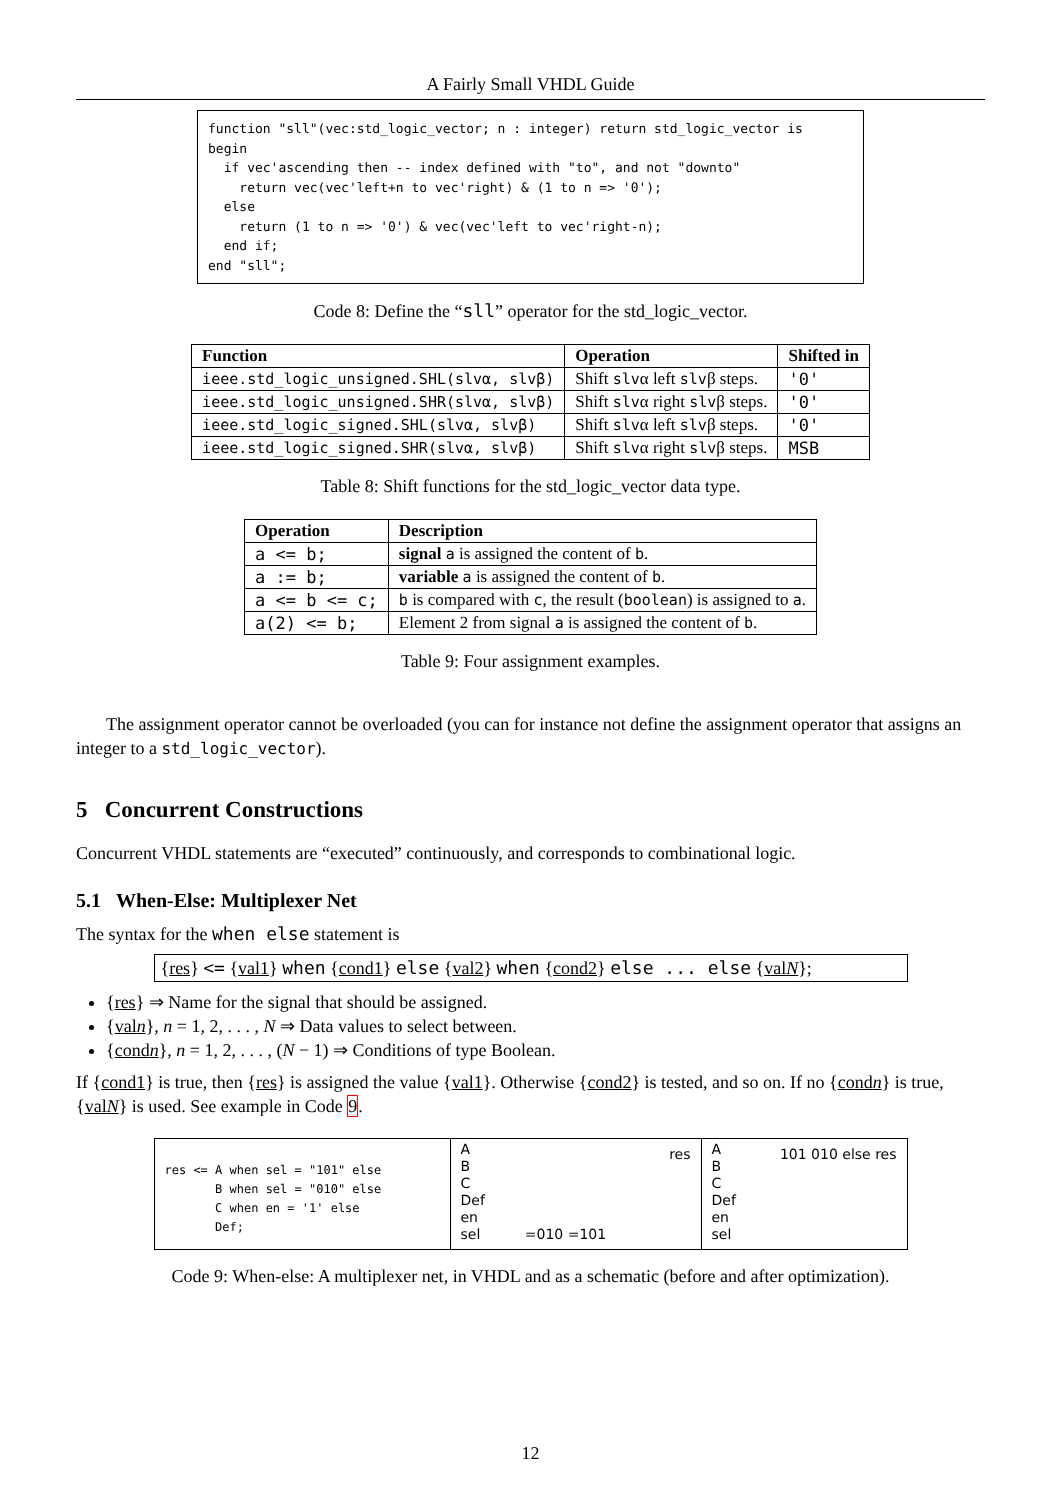A Fairly Small VHDL Guide
function "sll"(vec:std_logic_vector; n : integer) return std_logic_vector is
begin
  if vec'ascending then -- index defined with "to", and not "downto"
    return vec(vec'left+n to vec'right) & (1 to n => '0');
  else
    return (1 to n => '0') & vec(vec'left to vec'right-n);
  end if;
end "sll";
Code 8: Define the “sll” operator for the std_logic_vector.
| Function | Operation | Shifted in |
| --- | --- | --- |
| ieee.std_logic_unsigned.SHL(slvα, slvβ) | Shift slv α left slv β steps. | '0' |
| ieee.std_logic_unsigned.SHR(slvα, slvβ) | Shift slv α right slv β steps. | '0' |
| ieee.std_logic_signed.SHL(slvα, slvβ) | Shift slv α left slv β steps. | '0' |
| ieee.std_logic_signed.SHR(slvα, slvβ) | Shift slv α right slv β steps. | MSB |
Table 8: Shift functions for the std_logic_vector data type.
| Operation | Description |
| --- | --- |
| a <= b; | signal a is assigned the content of b . |
| a := b; | variable a is assigned the content of b . |
| a <= b <= c; | b is compared with c , the result ( boolean ) is assigned to a . |
| a(2) <= b; | Element 2 from signal a is assigned the content of b . |
Table 9: Four assignment examples.
The assignment operator cannot be overloaded (you can for instance not define the assignment operator that assigns an integer to a std_logic_vector).
5 Concurrent Constructions
Concurrent VHDL statements are “executed” continuously, and corresponds to combinational logic.
5.1 When-Else: Multiplexer Net
The syntax for the when else statement is
{res} <= {val1} when {cond1} else {val2} when {cond2} else ... else {valN};
{res} ⇒ Name for the signal that should be assigned.
{valn}, n = 1, 2, . . . , N ⇒ Data values to select between.
{condn}, n = 1, 2, . . . , (N − 1) ⇒ Conditions of type Boolean.
If {cond1} is true, then {res} is assigned the value {val1}. Otherwise {cond2} is tested, and so on. If no {condn} is true, {valN} is used. See example in Code 9.
res <= A when sel = "101" else
       B when sel = "010" else
       C when en = '1' else
       Def;
A
B
C
Def
en
sel =010 =101 res
A
B
C
Def
en
sel 101 010 else res
Code 9: When-else: A multiplexer net, in VHDL and as a schematic (before and after optimization).
12